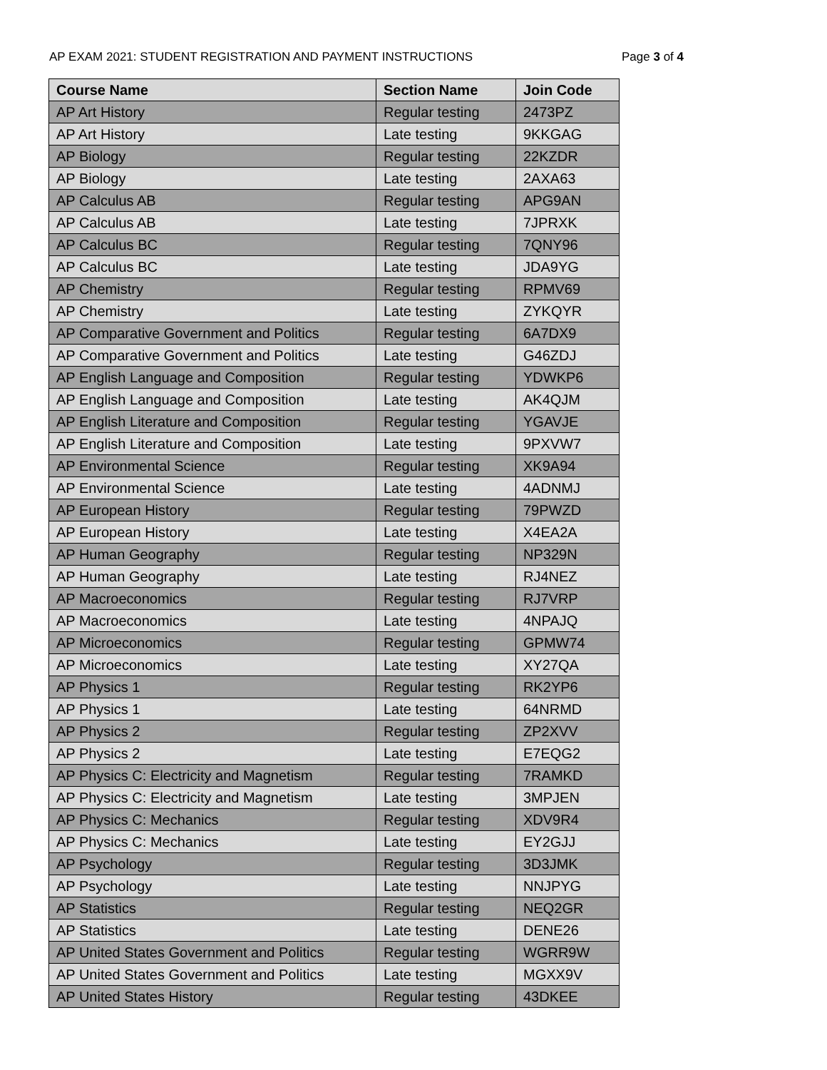AP EXAM 2021: STUDENT REGISTRATION AND PAYMENT INSTRUCTIONS Page 3 of 4
| Course Name | Section Name | Join Code |
| --- | --- | --- |
| AP Art History | Regular testing | 2473PZ |
| AP Art History | Late testing | 9KKGAG |
| AP Biology | Regular testing | 22KZDR |
| AP Biology | Late testing | 2AXA63 |
| AP Calculus AB | Regular testing | APG9AN |
| AP Calculus AB | Late testing | 7JPRXK |
| AP Calculus BC | Regular testing | 7QNY96 |
| AP Calculus BC | Late testing | JDA9YG |
| AP Chemistry | Regular testing | RPMV69 |
| AP Chemistry | Late testing | ZYKQYR |
| AP Comparative Government and Politics | Regular testing | 6A7DX9 |
| AP Comparative Government and Politics | Late testing | G46ZDJ |
| AP English Language and Composition | Regular testing | YDWKP6 |
| AP English Language and Composition | Late testing | AK4QJM |
| AP English Literature and Composition | Regular testing | YGAVJE |
| AP English Literature and Composition | Late testing | 9PXVW7 |
| AP Environmental Science | Regular testing | XK9A94 |
| AP Environmental Science | Late testing | 4ADNMJ |
| AP European History | Regular testing | 79PWZD |
| AP European History | Late testing | X4EA2A |
| AP Human Geography | Regular testing | NP329N |
| AP Human Geography | Late testing | RJ4NEZ |
| AP Macroeconomics | Regular testing | RJ7VRP |
| AP Macroeconomics | Late testing | 4NPAJQ |
| AP Microeconomics | Regular testing | GPMW74 |
| AP Microeconomics | Late testing | XY27QA |
| AP Physics 1 | Regular testing | RK2YP6 |
| AP Physics 1 | Late testing | 64NRMD |
| AP Physics 2 | Regular testing | ZP2XVV |
| AP Physics 2 | Late testing | E7EQG2 |
| AP Physics C: Electricity and Magnetism | Regular testing | 7RAMKD |
| AP Physics C: Electricity and Magnetism | Late testing | 3MPJEN |
| AP Physics C: Mechanics | Regular testing | XDV9R4 |
| AP Physics C: Mechanics | Late testing | EY2GJJ |
| AP Psychology | Regular testing | 3D3JMK |
| AP Psychology | Late testing | NNJPYG |
| AP Statistics | Regular testing | NEQ2GR |
| AP Statistics | Late testing | DENE26 |
| AP United States Government and Politics | Regular testing | WGRR9W |
| AP United States Government and Politics | Late testing | MGXX9V |
| AP United States History | Regular testing | 43DKEE |